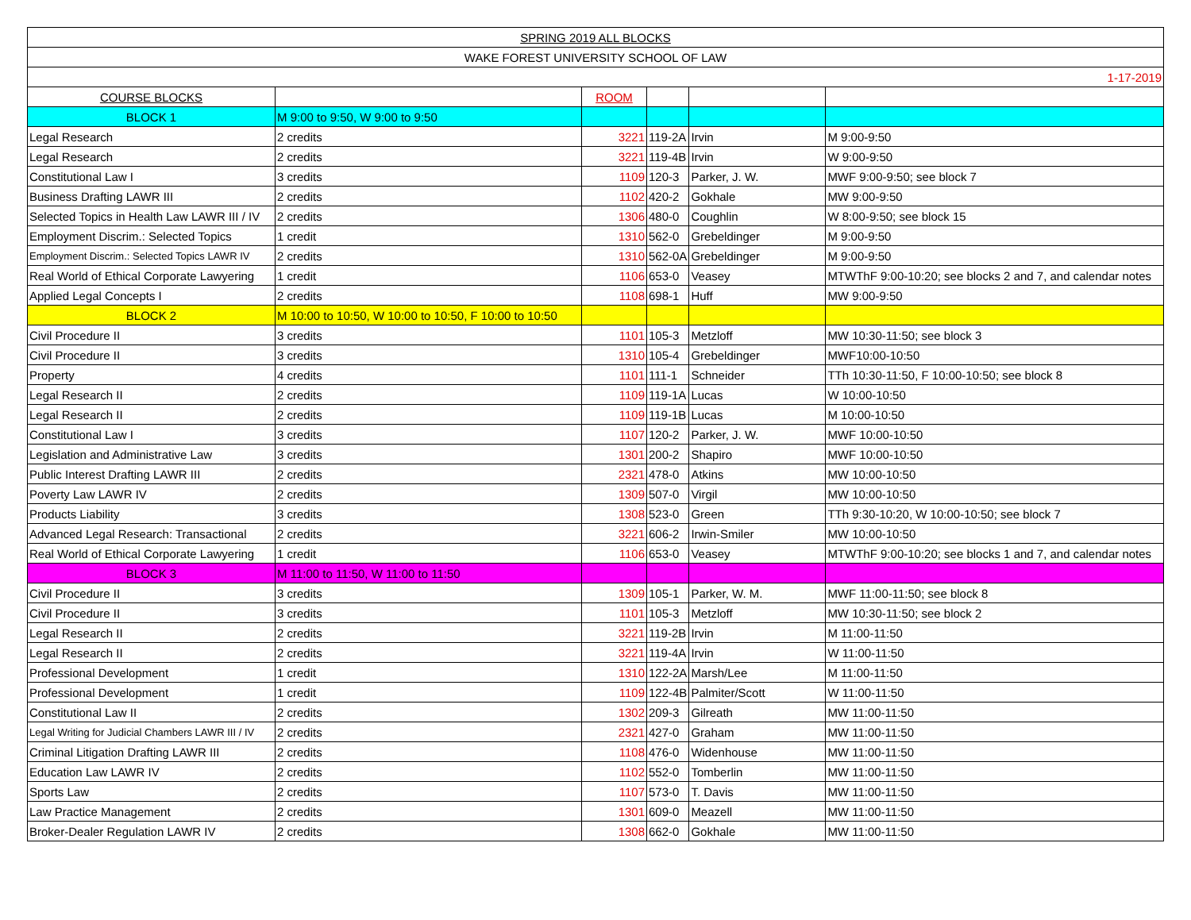| SPRING 2019 ALL BLOCKS | | | | | |
| --- | --- | --- | --- | --- | --- |
| WAKE FOREST UNIVERSITY SCHOOL OF LAW | | | | | |
| 1-17-2019 | | | | | |
| COURSE BLOCKS | | ROOM | | | |
| BLOCK 1 | M 9:00 to 9:50, W 9:00 to 9:50 | | | | |
| Legal Research | 2 credits | 3221 | 119-2A | Irvin | M 9:00-9:50 |
| Legal Research | 2 credits | 3221 | 119-4B | Irvin | W 9:00-9:50 |
| Constitutional Law I | 3 credits | 1109 | 120-3 | Parker, J. W. | MWF 9:00-9:50; see block 7 |
| Business Drafting LAWR III | 2 credits | 1102 | 420-2 | Gokhale | MW 9:00-9:50 |
| Selected Topics in Health Law LAWR III / IV | 2 credits | 1306 | 480-0 | Coughlin | W 8:00-9:50; see block 15 |
| Employment Discrim.: Selected Topics | 1 credit | 1310 | 562-0 | Grebeldinger | M 9:00-9:50 |
| Employment Discrim.: Selected Topics LAWR IV | 2 credits | 1310 | 562-0A | Grebeldinger | M 9:00-9:50 |
| Real World of Ethical Corporate Lawyering | 1 credit | 1106 | 653-0 | Veasey | MTWThF 9:00-10:20; see blocks 2 and 7, and calendar notes |
| Applied Legal Concepts I | 2 credits | 1108 | 698-1 | Huff | MW 9:00-9:50 |
| BLOCK 2 | M 10:00 to 10:50, W 10:00 to 10:50, F 10:00 to 10:50 | | | | |
| Civil Procedure II | 3 credits | 1101 | 105-3 | Metzloff | MW 10:30-11:50; see block 3 |
| Civil Procedure II | 3 credits | 1310 | 105-4 | Grebeldinger | MWF10:00-10:50 |
| Property | 4 credits | 1101 | 111-1 | Schneider | TTh 10:30-11:50, F 10:00-10:50; see block 8 |
| Legal Research II | 2 credits | 1109 | 119-1A | Lucas | W 10:00-10:50 |
| Legal Research II | 2 credits | 1109 | 119-1B | Lucas | M 10:00-10:50 |
| Constitutional Law I | 3 credits | 1107 | 120-2 | Parker, J. W. | MWF 10:00-10:50 |
| Legislation and Administrative Law | 3 credits | 1301 | 200-2 | Shapiro | MWF 10:00-10:50 |
| Public Interest Drafting LAWR III | 2 credits | 2321 | 478-0 | Atkins | MW 10:00-10:50 |
| Poverty Law LAWR IV | 2 credits | 1309 | 507-0 | Virgil | MW 10:00-10:50 |
| Products Liability | 3 credits | 1308 | 523-0 | Green | TTh 9:30-10:20, W 10:00-10:50; see block 7 |
| Advanced Legal Research: Transactional | 2 credits | 3221 | 606-2 | Irwin-Smiler | MW 10:00-10:50 |
| Real World of Ethical Corporate Lawyering | 1 credit | 1106 | 653-0 | Veasey | MTWThF 9:00-10:20; see blocks 1 and 7, and calendar notes |
| BLOCK 3 | M 11:00 to 11:50, W 11:00 to 11:50 | | | | |
| Civil Procedure II | 3 credits | 1309 | 105-1 | Parker, W. M. | MWF 11:00-11:50; see block 8 |
| Civil Procedure II | 3 credits | 1101 | 105-3 | Metzloff | MW 10:30-11:50; see block 2 |
| Legal Research II | 2 credits | 3221 | 119-2B | Irvin | M 11:00-11:50 |
| Legal Research II | 2 credits | 3221 | 119-4A | Irvin | W 11:00-11:50 |
| Professional Development | 1 credit | 1310 | 122-2A | Marsh/Lee | M 11:00-11:50 |
| Professional Development | 1 credit | 1109 | 122-4B | Palmiter/Scott | W 11:00-11:50 |
| Constitutional Law II | 2 credits | 1302 | 209-3 | Gilreath | MW 11:00-11:50 |
| Legal Writing for Judicial Chambers LAWR III / IV | 2 credits | 2321 | 427-0 | Graham | MW 11:00-11:50 |
| Criminal Litigation Drafting LAWR III | 2 credits | 1108 | 476-0 | Widenhouse | MW 11:00-11:50 |
| Education Law LAWR IV | 2 credits | 1102 | 552-0 | Tomberlin | MW 11:00-11:50 |
| Sports Law | 2 credits | 1107 | 573-0 | T. Davis | MW 11:00-11:50 |
| Law Practice Management | 2 credits | 1301 | 609-0 | Meazell | MW 11:00-11:50 |
| Broker-Dealer Regulation LAWR IV | 2 credits | 1308 | 662-0 | Gokhale | MW 11:00-11:50 |